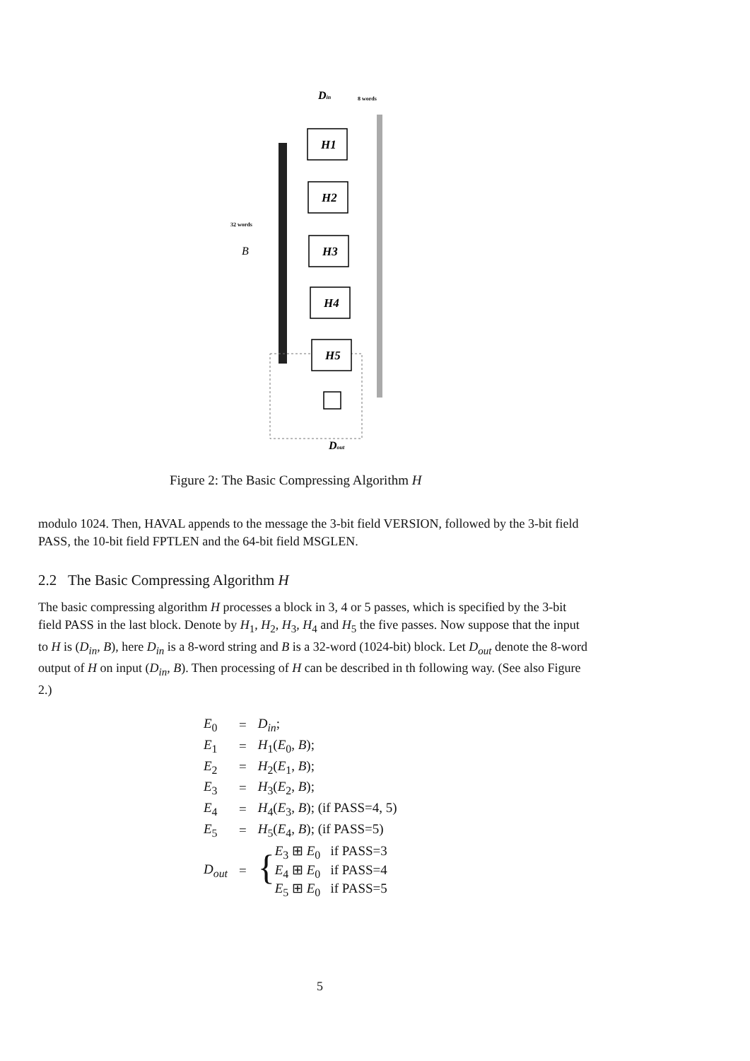Din
8 words
H1
H2
H3
H4
H5
32 words
B
Dout
Figure 2: The Basic Compressing Algorithm H
modulo 1024. Then, HAVAL appends to the message the 3-bit field VERSION, followed by the 3-bit field PASS, the 10-bit field FPTLEN and the 64-bit field MSGLEN.
2.2 The Basic Compressing Algorithm H
The basic compressing algorithm H processes a block in 3, 4 or 5 passes, which is specified by the 3-bit field PASS in the last block. Denote by H<sub>1</sub>, H<sub>2</sub>, H<sub>3</sub>, H<sub>4</sub> and H<sub>5</sub> the five passes. Now suppose that the input to H is (D<sub>in</sub>, B), here D<sub>in</sub> is a 8-word string and B is a 32-word (1024-bit) block. Let D<sub>out</sub> denote the 8-word output of H on input (D<sub>in</sub>, B). Then processing of H can be described in th following way. (See also Figure 2.)
| E<sub>0</sub> | = | D<sub>in</sub> ; |
| E<sub>1</sub> | = | H<sub>1</sub>( E<sub>0</sub>, B ); |
| E<sub>2</sub> | = | H<sub>2</sub>( E<sub>1</sub>, B ); |
| E<sub>3</sub> | = | H<sub>3</sub>( E<sub>2</sub>, B ); |
| E<sub>4</sub> | = | H<sub>4</sub>( E<sub>3</sub>, B ); (if PASS=4, 5) |
| E<sub>5</sub> | = | H<sub>5</sub>( E<sub>4</sub>, B ); (if PASS=5) |
| D<sub>out</sub> | = | { E<sub>3</sub> ⊞ E<sub>0</sub> if PASS=3 E<sub>4</sub> ⊞ E<sub>0</sub> if PASS=4 E<sub>5</sub> ⊞ E<sub>0</sub> if PASS=5 |
5